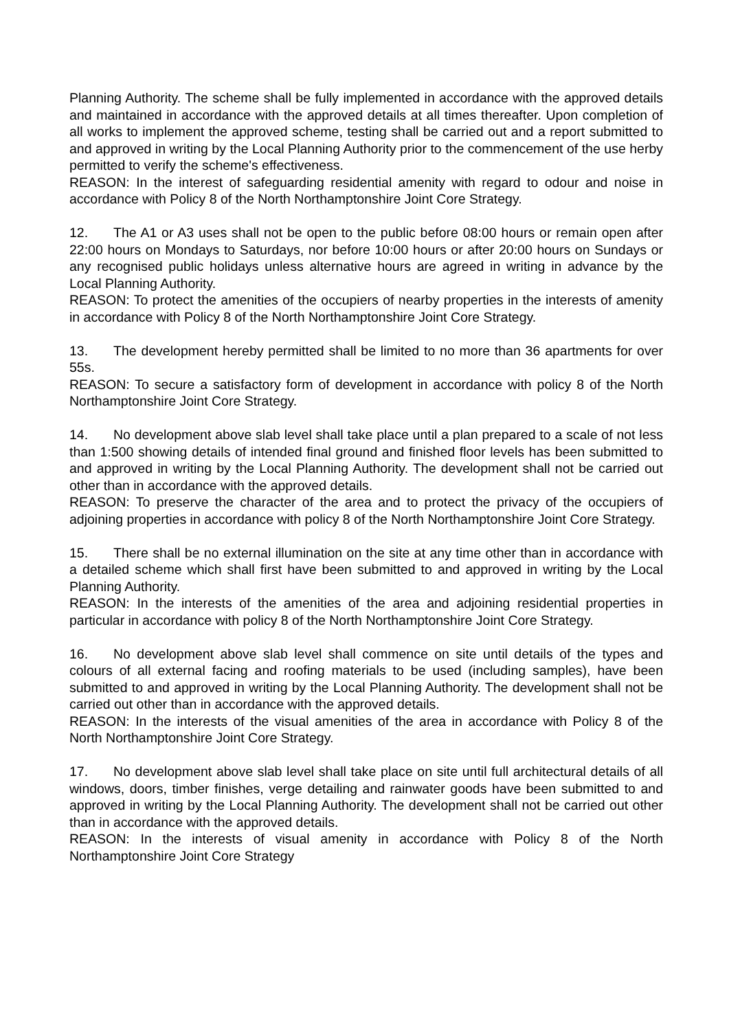Planning Authority. The scheme shall be fully implemented in accordance with the approved details and maintained in accordance with the approved details at all times thereafter. Upon completion of all works to implement the approved scheme, testing shall be carried out and a report submitted to and approved in writing by the Local Planning Authority prior to the commencement of the use herby permitted to verify the scheme's effectiveness.
REASON: In the interest of safeguarding residential amenity with regard to odour and noise in accordance with Policy 8 of the North Northamptonshire Joint Core Strategy.
12. The A1 or A3 uses shall not be open to the public before 08:00 hours or remain open after 22:00 hours on Mondays to Saturdays, nor before 10:00 hours or after 20:00 hours on Sundays or any recognised public holidays unless alternative hours are agreed in writing in advance by the Local Planning Authority.
REASON: To protect the amenities of the occupiers of nearby properties in the interests of amenity in accordance with Policy 8 of the North Northamptonshire Joint Core Strategy.
13. The development hereby permitted shall be limited to no more than 36 apartments for over 55s.
REASON: To secure a satisfactory form of development in accordance with policy 8 of the North Northamptonshire Joint Core Strategy.
14. No development above slab level shall take place until a plan prepared to a scale of not less than 1:500 showing details of intended final ground and finished floor levels has been submitted to and approved in writing by the Local Planning Authority. The development shall not be carried out other than in accordance with the approved details.
REASON: To preserve the character of the area and to protect the privacy of the occupiers of adjoining properties in accordance with policy 8 of the North Northamptonshire Joint Core Strategy.
15. There shall be no external illumination on the site at any time other than in accordance with a detailed scheme which shall first have been submitted to and approved in writing by the Local Planning Authority.
REASON: In the interests of the amenities of the area and adjoining residential properties in particular in accordance with policy 8 of the North Northamptonshire Joint Core Strategy.
16. No development above slab level shall commence on site until details of the types and colours of all external facing and roofing materials to be used (including samples), have been submitted to and approved in writing by the Local Planning Authority. The development shall not be carried out other than in accordance with the approved details.
REASON: In the interests of the visual amenities of the area in accordance with Policy 8 of the North Northamptonshire Joint Core Strategy.
17. No development above slab level shall take place on site until full architectural details of all windows, doors, timber finishes, verge detailing and rainwater goods have been submitted to and approved in writing by the Local Planning Authority. The development shall not be carried out other than in accordance with the approved details.
REASON: In the interests of visual amenity in accordance with Policy 8 of the North Northamptonshire Joint Core Strategy